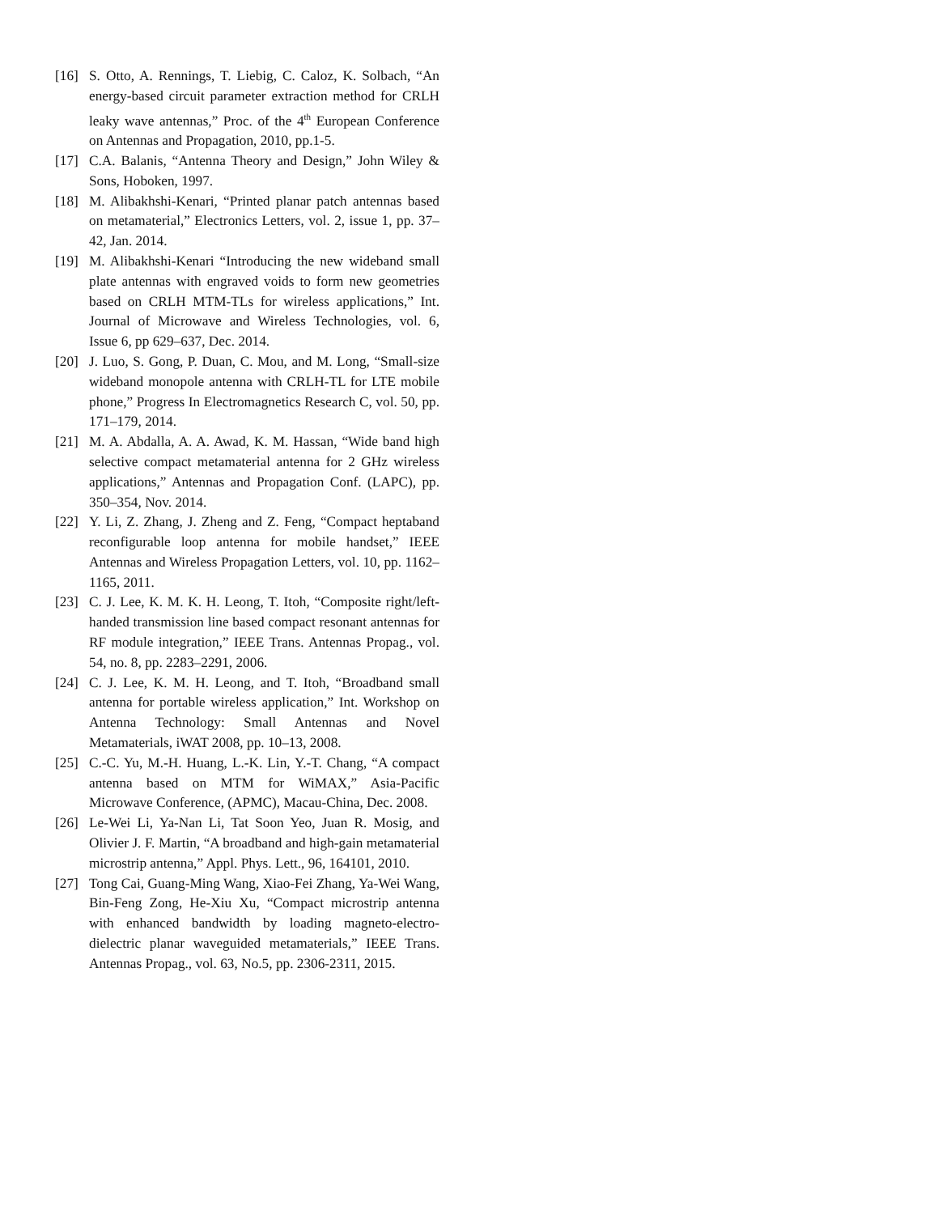[16] S. Otto, A. Rennings, T. Liebig, C. Caloz, K. Solbach, “An energy-based circuit parameter extraction method for CRLH leaky wave antennas,” Proc. of the 4<sup>th</sup> European Conference on Antennas and Propagation, 2010, pp.1-5.
[17] C.A. Balanis, “Antenna Theory and Design,” John Wiley & Sons, Hoboken, 1997.
[18] M. Alibakhshi-Kenari, “Printed planar patch antennas based on metamaterial,” Electronics Letters, vol. 2, issue 1, pp. 37–42, Jan. 2014.
[19] M. Alibakhshi-Kenari “Introducing the new wideband small plate antennas with engraved voids to form new geometries based on CRLH MTM-TLs for wireless applications,” Int. Journal of Microwave and Wireless Technologies, vol. 6, Issue 6, pp 629–637, Dec. 2014.
[20] J. Luo, S. Gong, P. Duan, C. Mou, and M. Long, “Small-size wideband monopole antenna with CRLH-TL for LTE mobile phone,” Progress In Electromagnetics Research C, vol. 50, pp. 171–179, 2014.
[21] M. A. Abdalla, A. A. Awad, K. M. Hassan, “Wide band high selective compact metamaterial antenna for 2 GHz wireless applications,” Antennas and Propagation Conf. (LAPC), pp. 350–354, Nov. 2014.
[22] Y. Li, Z. Zhang, J. Zheng and Z. Feng, “Compact heptaband reconfigurable loop antenna for mobile handset,” IEEE Antennas and Wireless Propagation Letters, vol. 10, pp. 1162–1165, 2011.
[23] C. J. Lee, K. M. K. H. Leong, T. Itoh, “Composite right/left-handed transmission line based compact resonant antennas for RF module integration,” IEEE Trans. Antennas Propag., vol. 54, no. 8, pp. 2283–2291, 2006.
[24] C. J. Lee, K. M. H. Leong, and T. Itoh, “Broadband small antenna for portable wireless application,” Int. Workshop on Antenna Technology: Small Antennas and Novel Metamaterials, iWAT 2008, pp. 10–13, 2008.
[25] C.-C. Yu, M.-H. Huang, L.-K. Lin, Y.-T. Chang, “A compact antenna based on MTM for WiMAX,” Asia-Pacific Microwave Conference, (APMC), Macau-China, Dec. 2008.
[26] Le-Wei Li, Ya-Nan Li, Tat Soon Yeo, Juan R. Mosig, and Olivier J. F. Martin, “A broadband and high-gain metamaterial microstrip antenna,” Appl. Phys. Lett., 96, 164101, 2010.
[27] Tong Cai, Guang-Ming Wang, Xiao-Fei Zhang, Ya-Wei Wang, Bin-Feng Zong, He-Xiu Xu, “Compact microstrip antenna with enhanced bandwidth by loading magneto-electro-dielectric planar waveguided metamaterials,” IEEE Trans. Antennas Propag., vol. 63, No.5, pp. 2306-2311, 2015.